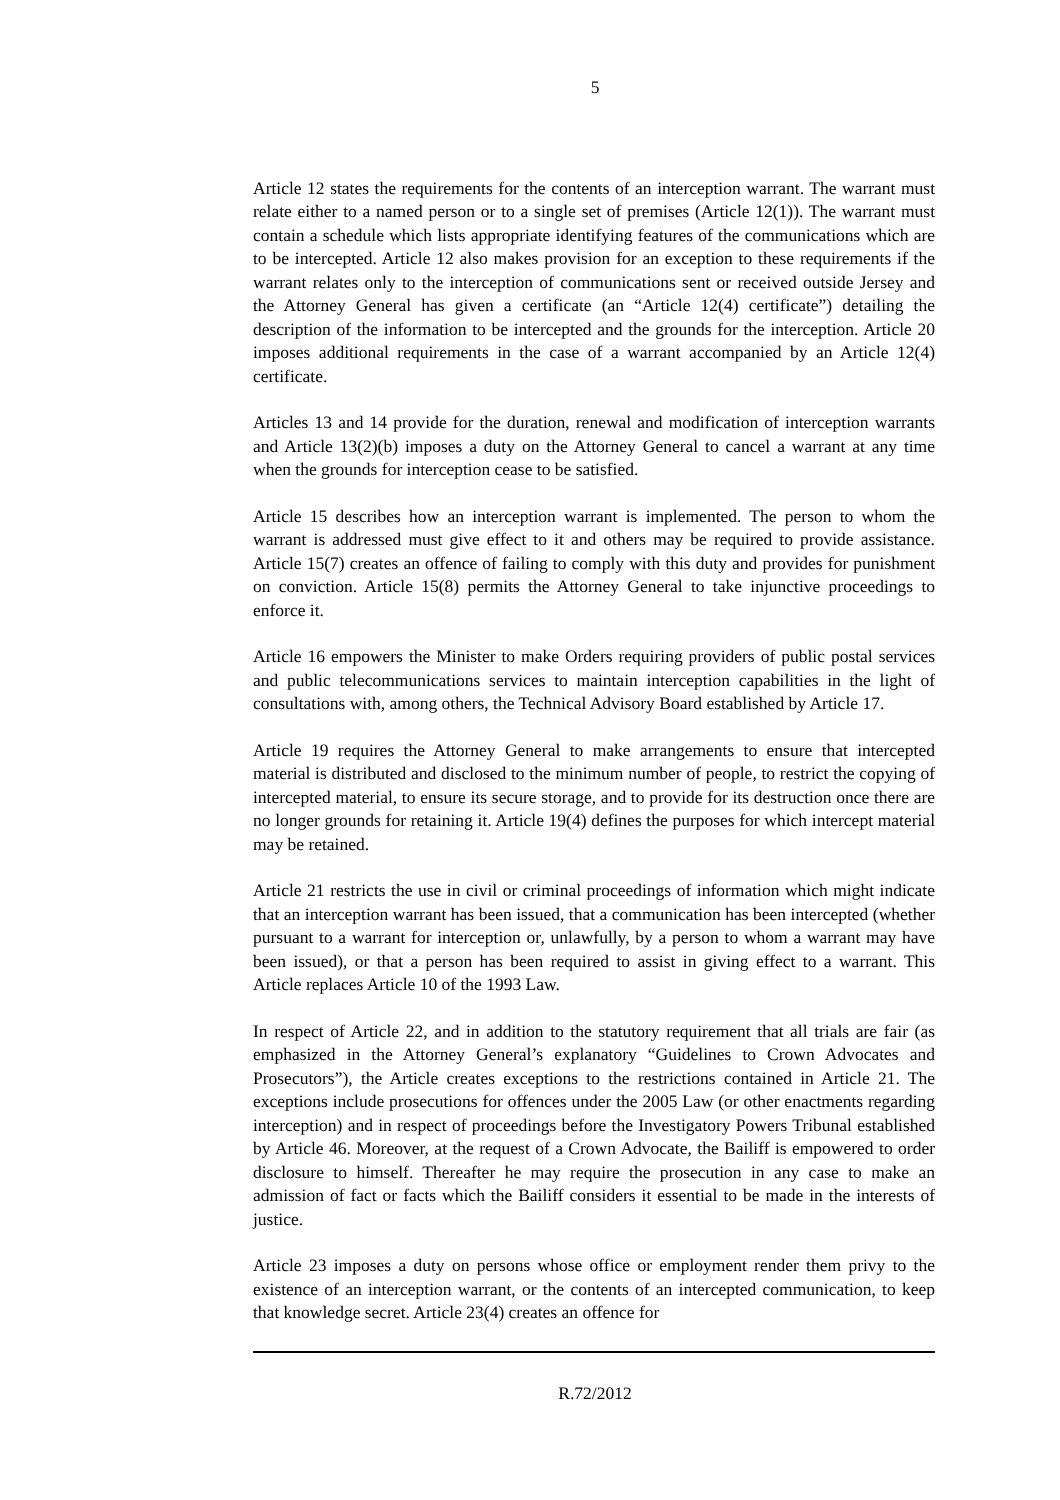5
Article 12 states the requirements for the contents of an interception warrant. The warrant must relate either to a named person or to a single set of premises (Article 12(1)). The warrant must contain a schedule which lists appropriate identifying features of the communications which are to be intercepted. Article 12 also makes provision for an exception to these requirements if the warrant relates only to the interception of communications sent or received outside Jersey and the Attorney General has given a certificate (an “Article 12(4) certificate”) detailing the description of the information to be intercepted and the grounds for the interception. Article 20 imposes additional requirements in the case of a warrant accompanied by an Article 12(4) certificate.
Articles 13 and 14 provide for the duration, renewal and modification of interception warrants and Article 13(2)(b) imposes a duty on the Attorney General to cancel a warrant at any time when the grounds for interception cease to be satisfied.
Article 15 describes how an interception warrant is implemented. The person to whom the warrant is addressed must give effect to it and others may be required to provide assistance. Article 15(7) creates an offence of failing to comply with this duty and provides for punishment on conviction. Article 15(8) permits the Attorney General to take injunctive proceedings to enforce it.
Article 16 empowers the Minister to make Orders requiring providers of public postal services and public telecommunications services to maintain interception capabilities in the light of consultations with, among others, the Technical Advisory Board established by Article 17.
Article 19 requires the Attorney General to make arrangements to ensure that intercepted material is distributed and disclosed to the minimum number of people, to restrict the copying of intercepted material, to ensure its secure storage, and to provide for its destruction once there are no longer grounds for retaining it. Article 19(4) defines the purposes for which intercept material may be retained.
Article 21 restricts the use in civil or criminal proceedings of information which might indicate that an interception warrant has been issued, that a communication has been intercepted (whether pursuant to a warrant for interception or, unlawfully, by a person to whom a warrant may have been issued), or that a person has been required to assist in giving effect to a warrant. This Article replaces Article 10 of the 1993 Law.
In respect of Article 22, and in addition to the statutory requirement that all trials are fair (as emphasized in the Attorney General’s explanatory “Guidelines to Crown Advocates and Prosecutors”), the Article creates exceptions to the restrictions contained in Article 21. The exceptions include prosecutions for offences under the 2005 Law (or other enactments regarding interception) and in respect of proceedings before the Investigatory Powers Tribunal established by Article 46. Moreover, at the request of a Crown Advocate, the Bailiff is empowered to order disclosure to himself. Thereafter he may require the prosecution in any case to make an admission of fact or facts which the Bailiff considers it essential to be made in the interests of justice.
Article 23 imposes a duty on persons whose office or employment render them privy to the existence of an interception warrant, or the contents of an intercepted communication, to keep that knowledge secret. Article 23(4) creates an offence for
R.72/2012